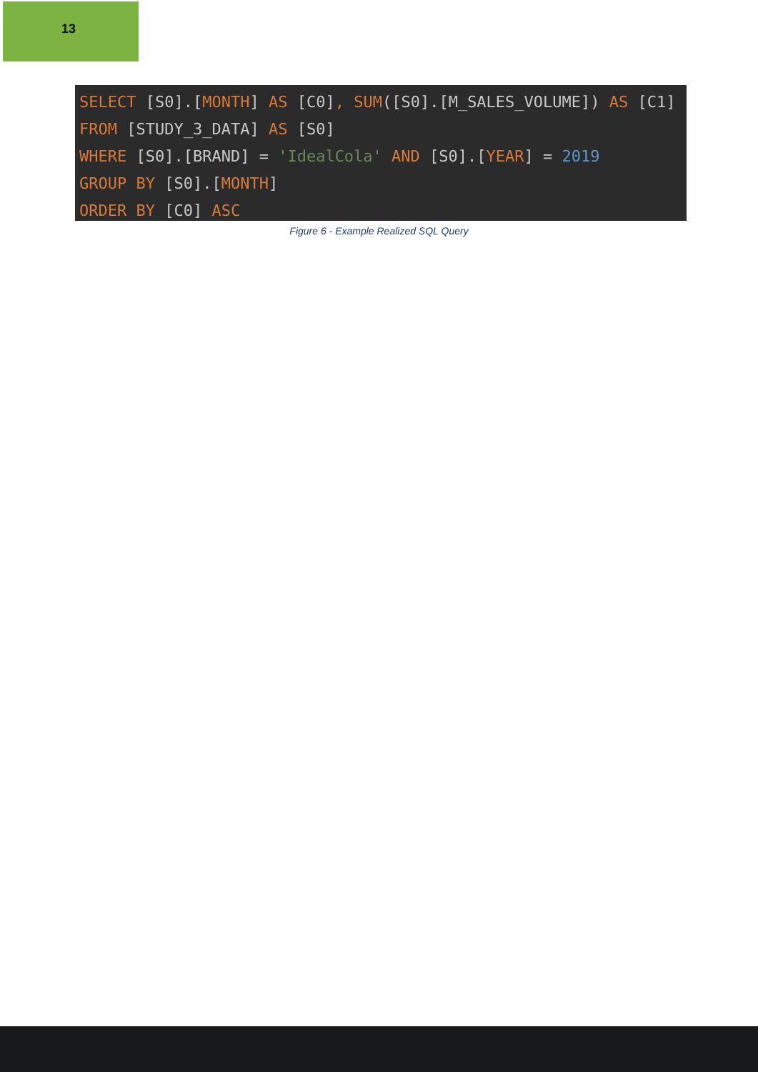13
SELECT [S0].[MONTH] AS [C0], SUM([S0].[M_SALES_VOLUME]) AS [C1] FROM [STUDY_3_DATA] AS [S0] WHERE [S0].[BRAND] = 'IdealCola' AND [S0].[YEAR] = 2019 GROUP BY [S0].[MONTH] ORDER BY [C0] ASC
Figure 6 - Example Realized SQL Query